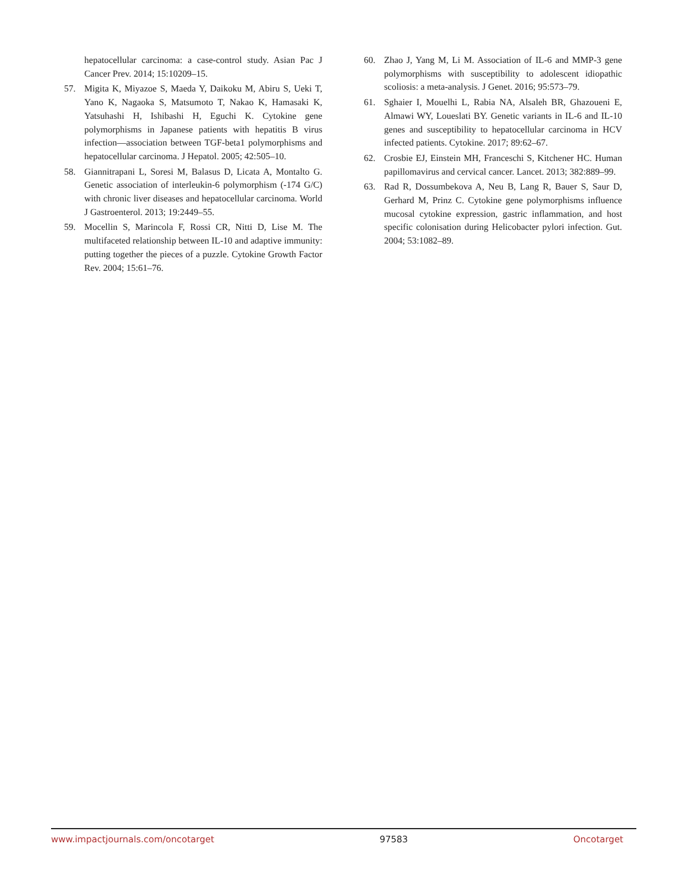hepatocellular carcinoma: a case-control study. Asian Pac J Cancer Prev. 2014; 15:10209–15.
57. Migita K, Miyazoe S, Maeda Y, Daikoku M, Abiru S, Ueki T, Yano K, Nagaoka S, Matsumoto T, Nakao K, Hamasaki K, Yatsuhashi H, Ishibashi H, Eguchi K. Cytokine gene polymorphisms in Japanese patients with hepatitis B virus infection—association between TGF-beta1 polymorphisms and hepatocellular carcinoma. J Hepatol. 2005; 42:505–10.
58. Giannitrapani L, Soresi M, Balasus D, Licata A, Montalto G. Genetic association of interleukin-6 polymorphism (-174 G/C) with chronic liver diseases and hepatocellular carcinoma. World J Gastroenterol. 2013; 19:2449–55.
59. Mocellin S, Marincola F, Rossi CR, Nitti D, Lise M. The multifaceted relationship between IL-10 and adaptive immunity: putting together the pieces of a puzzle. Cytokine Growth Factor Rev. 2004; 15:61–76.
60. Zhao J, Yang M, Li M. Association of IL-6 and MMP-3 gene polymorphisms with susceptibility to adolescent idiopathic scoliosis: a meta-analysis. J Genet. 2016; 95:573–79.
61. Sghaier I, Mouelhi L, Rabia NA, Alsaleh BR, Ghazoueni E, Almawi WY, Loueslati BY. Genetic variants in IL-6 and IL-10 genes and susceptibility to hepatocellular carcinoma in HCV infected patients. Cytokine. 2017; 89:62–67.
62. Crosbie EJ, Einstein MH, Franceschi S, Kitchener HC. Human papillomavirus and cervical cancer. Lancet. 2013; 382:889–99.
63. Rad R, Dossumbekova A, Neu B, Lang R, Bauer S, Saur D, Gerhard M, Prinz C. Cytokine gene polymorphisms influence mucosal cytokine expression, gastric inflammation, and host specific colonisation during Helicobacter pylori infection. Gut. 2004; 53:1082–89.
www.impactjournals.com/oncotarget 97583 Oncotarget